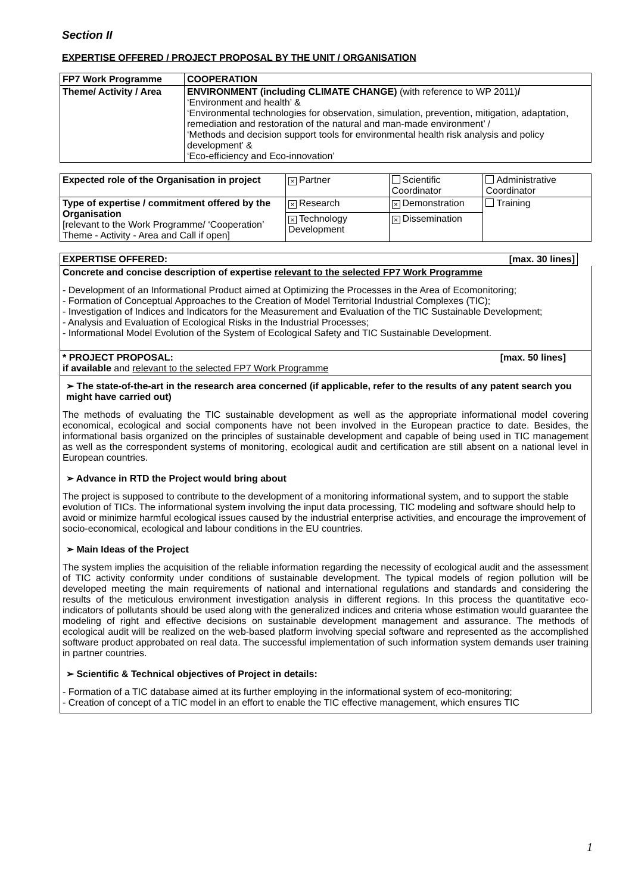Section II
EXPERTISE OFFERED / PROJECT PROPOSAL BY THE UNIT / ORGANISATION
| FP7 Work Programme | COOPERATION |
| Theme/ Activity / Area | ENVIRONMENT (including CLIMATE CHANGE) (with reference to WP 2011) / ‘Environment and health’ & ‘Environmental technologies for observation, simulation, prevention, mitigation, adaptation, remediation and restoration of the natural and man-made environment’ / ‘Methods and decision support tools for environmental health risk analysis and policy development’ & ‘Eco-efficiency and Eco-innovation’ |
| Expected role of the Organisation in project | × Partner | Scientific Coordinator | Administrative Coordinator |
| Type of expertise / commitment offered by the Organisation [relevant to the Work Programme/ ‘Cooperation’ Theme - Activity - Area and Call if open] | × Research | × Demonstration | Training |
| | × Technology Development | × Dissemination | |
EXPERTISE OFFERED: [max. 30 lines]
Concrete and concise description of expertise relevant to the selected FP7 Work Programme
- Development of an Informational Product aimed at Optimizing the Processes in the Area of Ecomonitoring;
- Formation of Conceptual Approaches to the Creation of Model Territorial Industrial Complexes (TIC);
- Investigation of Indices and Indicators for the Measurement and Evaluation of the TIC Sustainable Development;
- Analysis and Evaluation of Ecological Risks in the Industrial Processes;
- Informational Model Evolution of the System of Ecological Safety and TIC Sustainable Development.
* PROJECT PROPOSAL: [max. 50 lines]
if available and relevant to the selected FP7 Work Programme
➢ The state-of-the-art in the research area concerned (if applicable, refer to the results of any patent search you might have carried out)
The methods of evaluating the TIC sustainable development as well as the appropriate informational model covering economical, ecological and social components have not been involved in the European practice to date. Besides, the informational basis organized on the principles of sustainable development and capable of being used in TIC management as well as the correspondent systems of monitoring, ecological audit and certification are still absent on a national level in European countries.
➢ Advance in RTD the Project would bring about
The project is supposed to contribute to the development of a monitoring informational system, and to support the stable evolution of TICs. The informational system involving the input data processing, TIC modeling and software should help to avoid or minimize harmful ecological issues caused by the industrial enterprise activities, and encourage the improvement of socio-economical, ecological and labour conditions in the EU countries.
➢ Main Ideas of the Project
The system implies the acquisition of the reliable information regarding the necessity of ecological audit and the assessment of TIC activity conformity under conditions of sustainable development. The typical models of region pollution will be developed meeting the main requirements of national and international regulations and standards and considering the results of the meticulous environment investigation analysis in different regions. In this process the quantitative eco-indicators of pollutants should be used along with the generalized indices and criteria whose estimation would guarantee the modeling of right and effective decisions on sustainable development management and assurance. The methods of ecological audit will be realized on the web-based platform involving special software and represented as the accomplished software product approbated on real data. The successful implementation of such information system demands user training in partner countries.
➢ Scientific & Technical objectives of Project in details:
- Formation of a TIC database aimed at its further employing in the informational system of eco-monitoring;
- Creation of concept of a TIC model in an effort to enable the TIC effective management, which ensures TIC
1